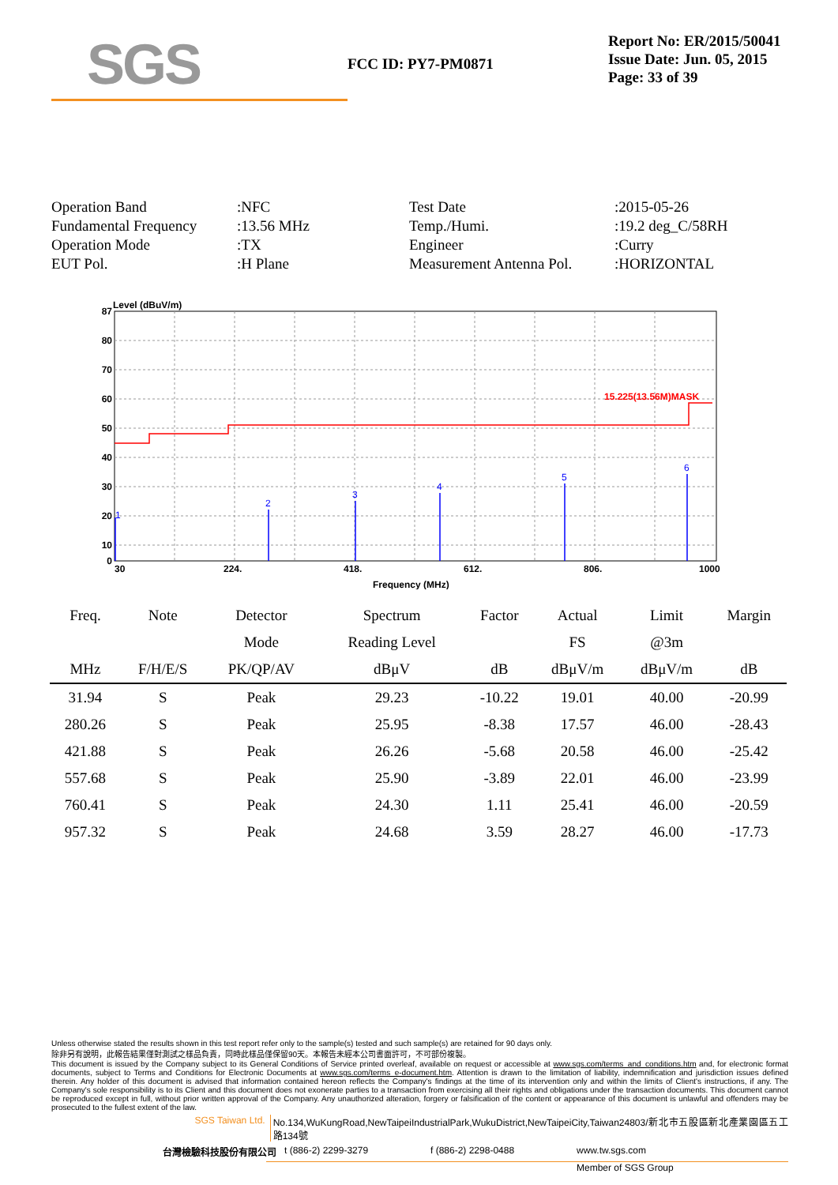SGS
FCC ID: PY7-PM0871
Report No: ER/2015/50041
Issue Date: Jun. 05, 2015
Page: 33 of 39
Operation Band
:NFC
Test Date
:2015-05-26
Fundamental Frequency
:13.56 MHz
Temp./Humi.
:19.2 deg_C/58RH
Operation Mode
:TX
Engineer
:Curry
EUT Pol.
:H Plane
Measurement Antenna Pol.
:HORIZONTAL
Level (dBuV/m)
87
80
70
60
50
40
30
20
10
0
15.225(13.56M)MASK
1
2
3
4
5
6
30
224.
418.
612.
806.
1000
Frequency (MHz)
| Freq. | Note | Detector | Spectrum | Factor | Actual | Limit | Margin |
| --- | --- | --- | --- | --- | --- | --- | --- |
| | | Mode | Reading Level | | FS | @3m | |
| MHz | F/H/E/S | PK/QP/AV | dBμV | dB | dBμV/m | dBμV/m | dB |
| 31.94 | S | Peak | 29.23 | -10.22 | 19.01 | 40.00 | -20.99 |
| 280.26 | S | Peak | 25.95 | -8.38 | 17.57 | 46.00 | -28.43 |
| 421.88 | S | Peak | 26.26 | -5.68 | 20.58 | 46.00 | -25.42 |
| 557.68 | S | Peak | 25.90 | -3.89 | 22.01 | 46.00 | -23.99 |
| 760.41 | S | Peak | 24.30 | 1.11 | 25.41 | 46.00 | -20.59 |
| 957.32 | S | Peak | 24.68 | 3.59 | 28.27 | 46.00 | -17.73 |
Unless otherwise stated the results shown in this test report refer only to the sample(s) tested and such sample(s) are retained for 90 days only.
除非另有說明，此報告結果僅對測試之樣品負責，同時此樣品僅保留90天。本報告未經本公司書面許可，不可部份複製。
This document is issued by the Company subject to its General Conditions of Service printed overleaf, available on request or accessible at www.sgs.com/terms_and_conditions.htm and, for electronic format documents, subject to Terms and Conditions for Electronic Documents at www.sgs.com/terms_e-document.htm. Attention is drawn to the limitation of liability, indemnification and jurisdiction issues defined therein. Any holder of this document is advised that information contained hereon reflects the Company's findings at the time of its intervention only and within the limits of Client's instructions, if any. The Company's sole responsibility is to its Client and this document does not exonerate parties to a transaction from exercising all their rights and obligations under the transaction documents. This document cannot be reproduced except in full, without prior written approval of the Company. Any unauthorized alteration, forgery or falsification of the content or appearance of this document is unlawful and offenders may be prosecuted to the fullest extent of the law.
SGS Taiwan Ltd. No.134,WuKungRoad,NewTaipeiIndustrialPark,WukuDistrict,NewTaipeiCity,Taiwan24803/新北市五股區新北產業園區五工路134號
台灣檢驗科技股份有限公司 t (886-2) 2299-3279 f (886-2) 2298-0488 www.tw.sgs.com
Member of SGS Group